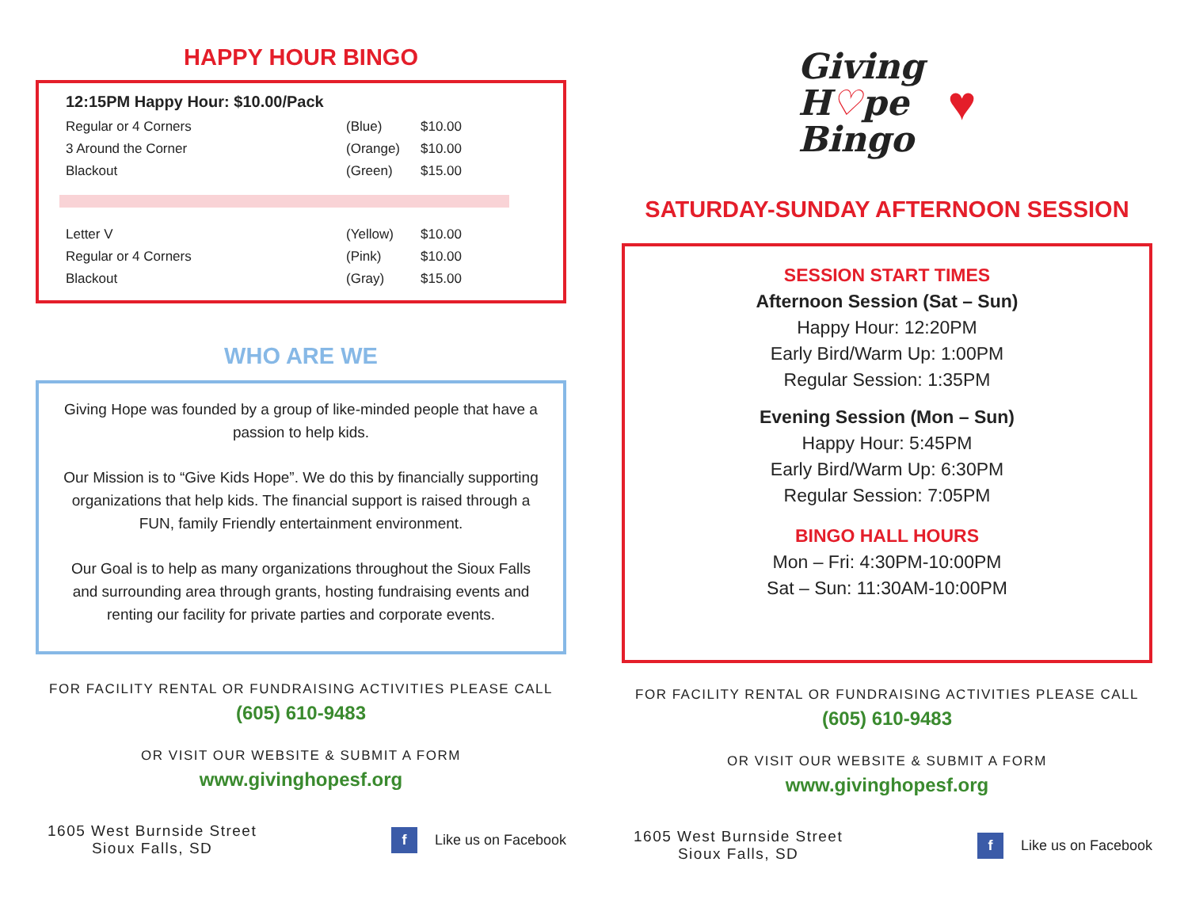HAPPY HOUR BINGO
12:15PM Happy Hour: $10.00/Pack
| Regular or 4 Corners | (Blue) | $10.00 |
| 3 Around the Corner | (Orange) | $10.00 |
| Blackout | (Green) | $15.00 |
| Letter V | (Yellow) | $10.00 |
| Regular or 4 Corners | (Pink) | $10.00 |
| Blackout | (Gray) | $15.00 |
WHO ARE WE
Giving Hope was founded by a group of like-minded people that have a passion to help kids.
Our Mission is to “Give Kids Hope”. We do this by financially supporting organizations that help kids. The financial support is raised through a FUN, family Friendly entertainment environment.
Our Goal is to help as many organizations throughout the Sioux Falls and surrounding area through grants, hosting fundraising events and renting our facility for private parties and corporate events.
FOR FACILITY RENTAL OR FUNDRAISING ACTIVITIES PLEASE CALL
(605) 610-9483
OR VISIT OUR WEBSITE & SUBMIT A FORM
www.givinghopesf.org
1605 West Burnside Street
Sioux Falls, SD
f
Like us on Facebook
Giving
H♡pe
Bingo
♥
SATURDAY-SUNDAY AFTERNOON SESSION
SESSION START TIMES
Afternoon Session (Sat – Sun)
Happy Hour: 12:20PM
Early Bird/Warm Up: 1:00PM
Regular Session: 1:35PM
Evening Session (Mon – Sun)
Happy Hour: 5:45PM
Early Bird/Warm Up: 6:30PM
Regular Session: 7:05PM
BINGO HALL HOURS
Mon – Fri: 4:30PM-10:00PM
Sat – Sun: 11:30AM-10:00PM
FOR FACILITY RENTAL OR FUNDRAISING ACTIVITIES PLEASE CALL
(605) 610-9483
OR VISIT OUR WEBSITE & SUBMIT A FORM
www.givinghopesf.org
1605 West Burnside Street
Sioux Falls, SD
f
Like us on Facebook